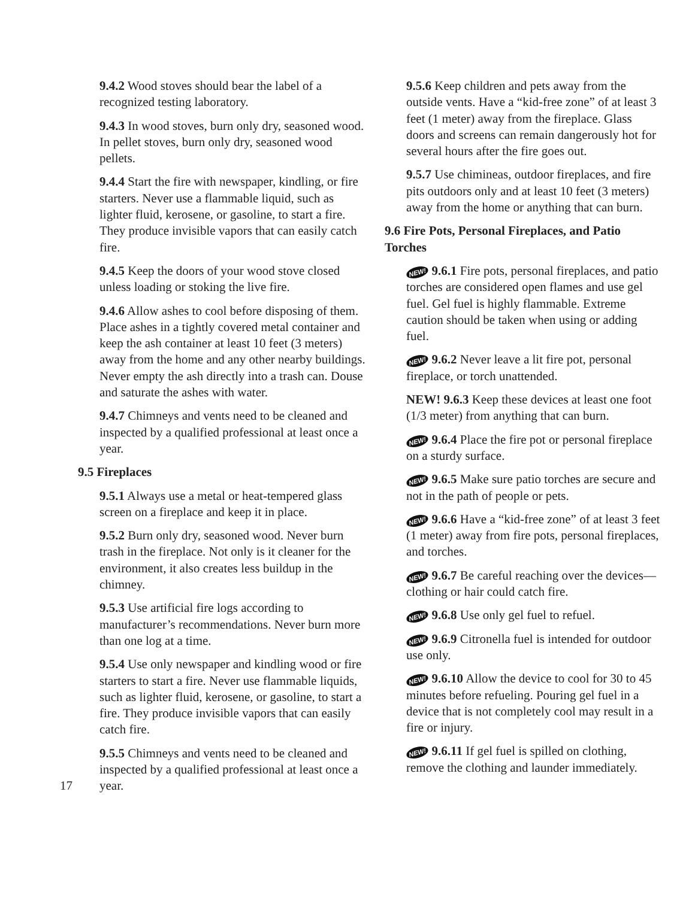9.4.2 Wood stoves should bear the label of a recognized testing laboratory.
9.4.3 In wood stoves, burn only dry, seasoned wood. In pellet stoves, burn only dry, seasoned wood pellets.
9.4.4 Start the fire with newspaper, kindling, or fire starters. Never use a flammable liquid, such as lighter fluid, kerosene, or gasoline, to start a fire. They produce invisible vapors that can easily catch fire.
9.4.5 Keep the doors of your wood stove closed unless loading or stoking the live fire.
9.4.6 Allow ashes to cool before disposing of them. Place ashes in a tightly covered metal container and keep the ash container at least 10 feet (3 meters) away from the home and any other nearby buildings. Never empty the ash directly into a trash can. Douse and saturate the ashes with water.
9.4.7 Chimneys and vents need to be cleaned and inspected by a qualified professional at least once a year.
9.5 Fireplaces
9.5.1 Always use a metal or heat-tempered glass screen on a fireplace and keep it in place.
9.5.2 Burn only dry, seasoned wood. Never burn trash in the fireplace. Not only is it cleaner for the environment, it also creates less buildup in the chimney.
9.5.3 Use artificial fire logs according to manufacturer’s recommendations. Never burn more than one log at a time.
9.5.4 Use only newspaper and kindling wood or fire starters to start a fire. Never use flammable liquids, such as lighter fluid, kerosene, or gasoline, to start a fire. They produce invisible vapors that can easily catch fire.
9.5.5 Chimneys and vents need to be cleaned and inspected by a qualified professional at least once a year.
9.5.6 Keep children and pets away from the outside vents. Have a “kid-free zone” of at least 3 feet (1 meter) away from the fireplace. Glass doors and screens can remain dangerously hot for several hours after the fire goes out.
9.5.7 Use chimineas, outdoor fireplaces, and fire pits outdoors only and at least 10 feet (3 meters) away from the home or anything that can burn.
9.6 Fire Pots, Personal Fireplaces, and Patio Torches
NEW! 9.6.1 Fire pots, personal fireplaces, and patio torches are considered open flames and use gel fuel. Gel fuel is highly flammable. Extreme caution should be taken when using or adding fuel.
NEW! 9.6.2 Never leave a lit fire pot, personal fireplace, or torch unattended.
NEW! 9.6.3 Keep these devices at least one foot (1/3 meter) from anything that can burn.
NEW! 9.6.4 Place the fire pot or personal fireplace on a sturdy surface.
NEW! 9.6.5 Make sure patio torches are secure and not in the path of people or pets.
NEW! 9.6.6 Have a “kid-free zone” of at least 3 feet (1 meter) away from fire pots, personal fireplaces, and torches.
NEW! 9.6.7 Be careful reaching over the devices—clothing or hair could catch fire.
NEW! 9.6.8 Use only gel fuel to refuel.
NEW! 9.6.9 Citronella fuel is intended for outdoor use only.
NEW! 9.6.10 Allow the device to cool for 30 to 45 minutes before refueling. Pouring gel fuel in a device that is not completely cool may result in a fire or injury.
NEW! 9.6.11 If gel fuel is spilled on clothing, remove the clothing and launder immediately.
17